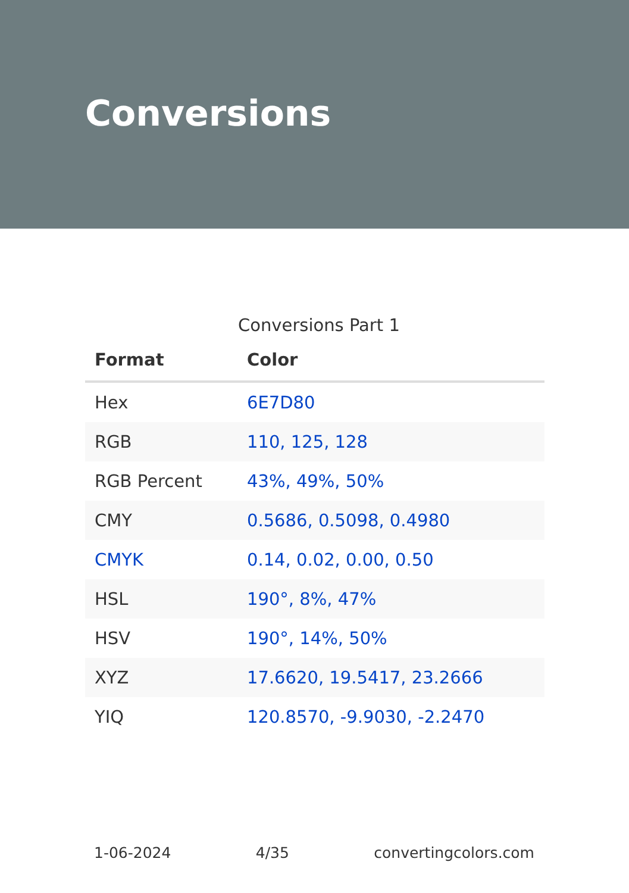Conversions
Conversions Part 1
| Format | Color |
| --- | --- |
| Hex | 6E7D80 |
| RGB | 110, 125, 128 |
| RGB Percent | 43%, 49%, 50% |
| CMY | 0.5686, 0.5098, 0.4980 |
| CMYK | 0.14, 0.02, 0.00, 0.50 |
| HSL | 190°, 8%, 47% |
| HSV | 190°, 14%, 50% |
| XYZ | 17.6620, 19.5417, 23.2666 |
| YIQ | 120.8570, -9.9030, -2.2470 |
1-06-2024 4/35 convertingcolors.com